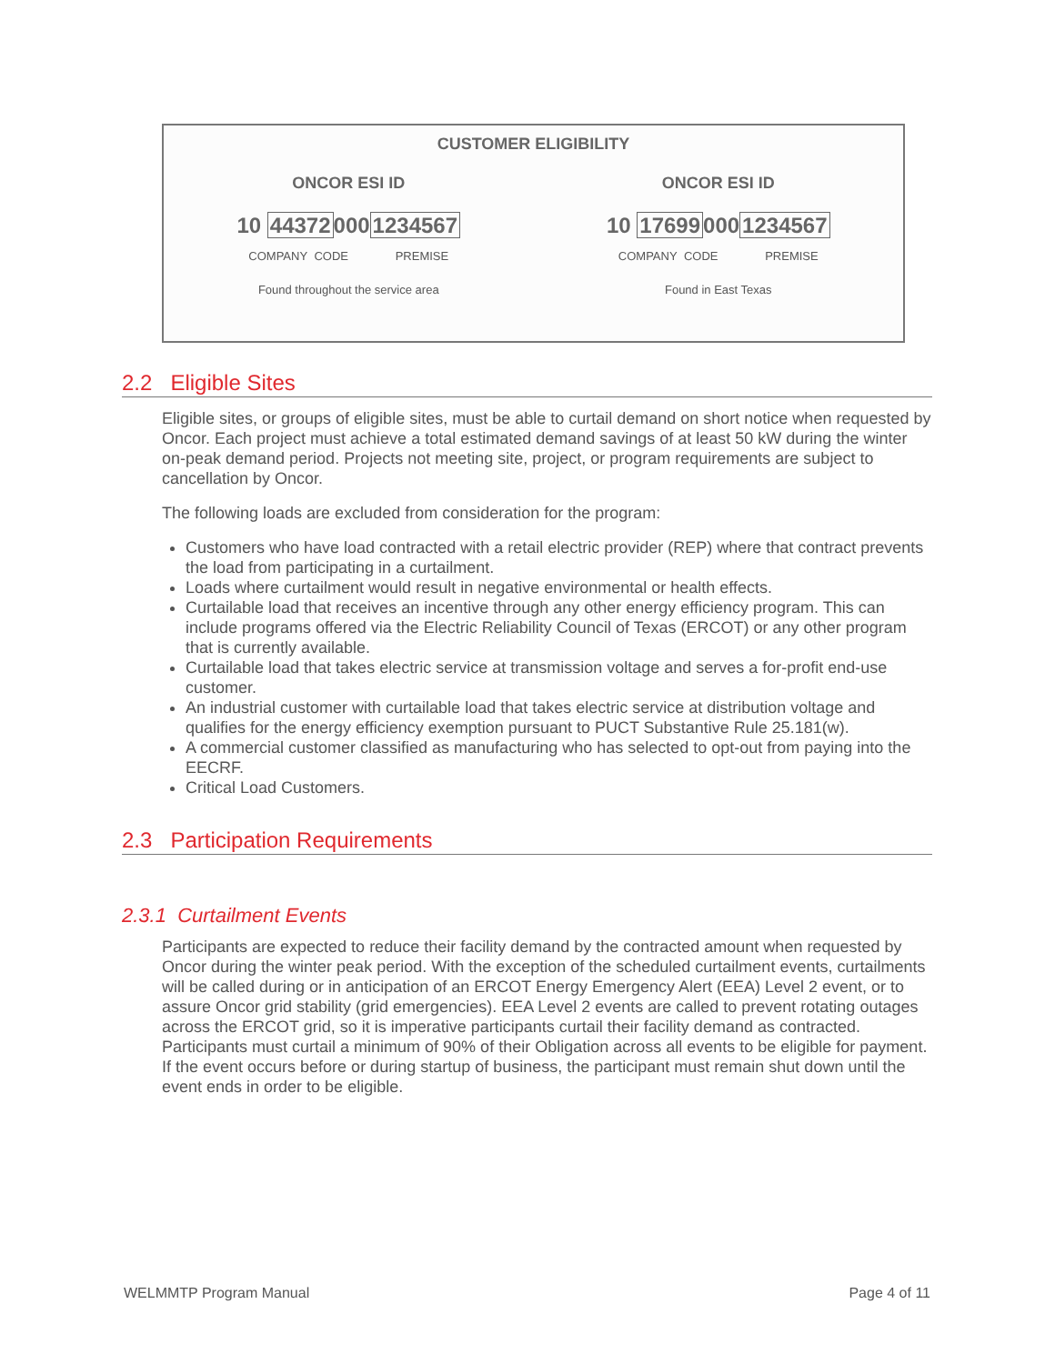CUSTOMER ELIGIBILITY
ONCOR ESI ID
10 443720001234567
COMPANY CODE PREMISE
Found throughout the service area
ONCOR ESI ID
10 176990001234567
COMPANY CODE PREMISE
Found in East Texas
2.2 Eligible Sites
Eligible sites, or groups of eligible sites, must be able to curtail demand on short notice when requested by Oncor. Each project must achieve a total estimated demand savings of at least 50 kW during the winter on-peak demand period. Projects not meeting site, project, or program requirements are subject to cancellation by Oncor.
The following loads are excluded from consideration for the program:
Customers who have load contracted with a retail electric provider (REP) where that contract prevents the load from participating in a curtailment.
Loads where curtailment would result in negative environmental or health effects.
Curtailable load that receives an incentive through any other energy efficiency program. This can include programs offered via the Electric Reliability Council of Texas (ERCOT) or any other program that is currently available.
Curtailable load that takes electric service at transmission voltage and serves a for-profit end-use customer.
An industrial customer with curtailable load that takes electric service at distribution voltage and qualifies for the energy efficiency exemption pursuant to PUCT Substantive Rule 25.181(w).
A commercial customer classified as manufacturing who has selected to opt-out from paying into the EECRF.
Critical Load Customers.
2.3 Participation Requirements
2.3.1 Curtailment Events
Participants are expected to reduce their facility demand by the contracted amount when requested by Oncor during the winter peak period. With the exception of the scheduled curtailment events, curtailments will be called during or in anticipation of an ERCOT Energy Emergency Alert (EEA) Level 2 event, or to assure Oncor grid stability (grid emergencies). EEA Level 2 events are called to prevent rotating outages across the ERCOT grid, so it is imperative participants curtail their facility demand as contracted. Participants must curtail a minimum of 90% of their Obligation across all events to be eligible for payment. If the event occurs before or during startup of business, the participant must remain shut down until the event ends in order to be eligible.
WELMMTP Program Manual Page 4 of 11